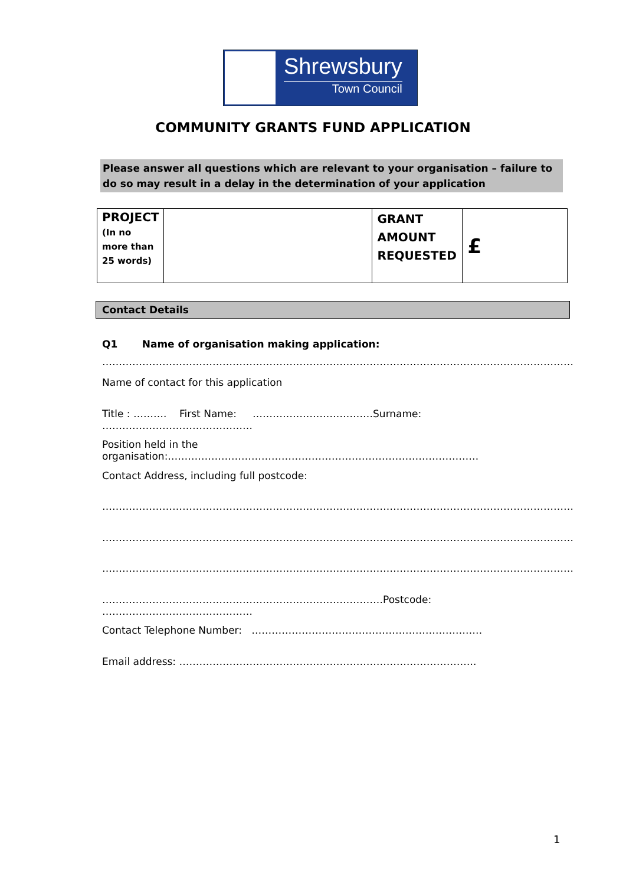Shrewsbury
Town Council
COMMUNITY GRANTS FUND APPLICATION
Please answer all questions which are relevant to your organisation – failure to do so may result in a delay in the determination of your application
| PROJECT (In no more than 25 words) | | GRANT AMOUNT REQUESTED | £ |
Contact Details
Q1 Name of organisation making application:
……………………………………………………………………………………………………………………………
Name of contact for this application
Title : ………. First Name: ………………………………Surname: ………………………………………
Position held in the organisation:…………………………………………………………………………………
Contact Address, including full postcode:
……………………………………………………………………………………………………………………………
……………………………………………………………………………………………………………………………
……………………………………………………………………………………………………………………………
…………………………………………………………………………Postcode: ………………………………………
Contact Telephone Number: ……………………………………………………………
Email address: ……………………………………………………………………………..
1